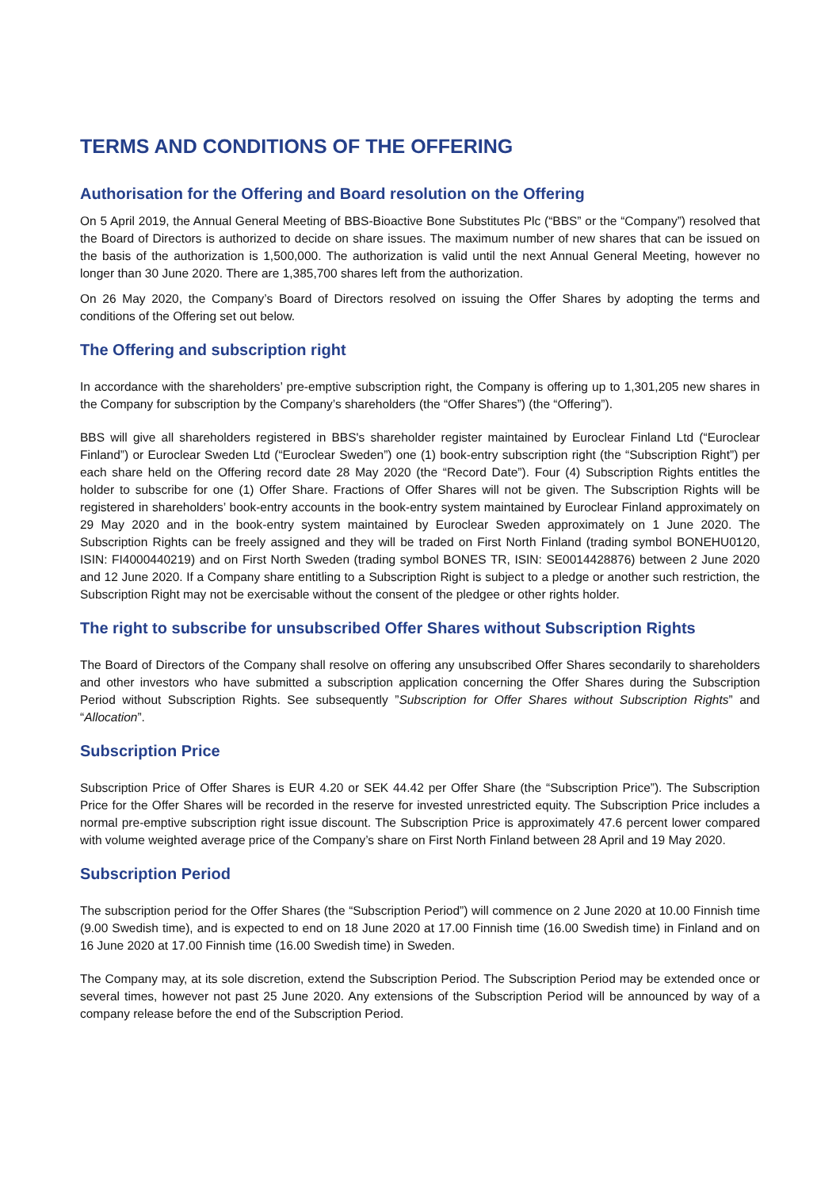TERMS AND CONDITIONS OF THE OFFERING
Authorisation for the Offering and Board resolution on the Offering
On 5 April 2019, the Annual General Meeting of BBS-Bioactive Bone Substitutes Plc (“BBS” or the “Company”) resolved that the Board of Directors is authorized to decide on share issues. The maximum number of new shares that can be issued on the basis of the authorization is 1,500,000. The authorization is valid until the next Annual General Meeting, however no longer than 30 June 2020. There are 1,385,700 shares left from the authorization.
On 26 May 2020, the Company’s Board of Directors resolved on issuing the Offer Shares by adopting the terms and conditions of the Offering set out below.
The Offering and subscription right
In accordance with the shareholders’ pre-emptive subscription right, the Company is offering up to 1,301,205 new shares in the Company for subscription by the Company’s shareholders (the “Offer Shares”) (the “Offering”).
BBS will give all shareholders registered in BBS's shareholder register maintained by Euroclear Finland Ltd (“Euroclear Finland”) or Euroclear Sweden Ltd (“Euroclear Sweden”) one (1) book-entry subscription right (the “Subscription Right”) per each share held on the Offering record date 28 May 2020 (the “Record Date”). Four (4) Subscription Rights entitles the holder to subscribe for one (1) Offer Share. Fractions of Offer Shares will not be given. The Subscription Rights will be registered in shareholders’ book-entry accounts in the book-entry system maintained by Euroclear Finland approximately on 29 May 2020 and in the book-entry system maintained by Euroclear Sweden approximately on 1 June 2020. The Subscription Rights can be freely assigned and they will be traded on First North Finland (trading symbol BONEHU0120, ISIN: FI4000440219) and on First North Sweden (trading symbol BONES TR, ISIN: SE0014428876) between 2 June 2020 and 12 June 2020. If a Company share entitling to a Subscription Right is subject to a pledge or another such restriction, the Subscription Right may not be exercisable without the consent of the pledgee or other rights holder.
The right to subscribe for unsubscribed Offer Shares without Subscription Rights
The Board of Directors of the Company shall resolve on offering any unsubscribed Offer Shares secondarily to shareholders and other investors who have submitted a subscription application concerning the Offer Shares during the Subscription Period without Subscription Rights. See subsequently ”Subscription for Offer Shares without Subscription Rights” and “Allocation”.
Subscription Price
Subscription Price of Offer Shares is EUR 4.20 or SEK 44.42 per Offer Share (the “Subscription Price”). The Subscription Price for the Offer Shares will be recorded in the reserve for invested unrestricted equity. The Subscription Price includes a normal pre-emptive subscription right issue discount. The Subscription Price is approximately 47.6 percent lower compared with volume weighted average price of the Company’s share on First North Finland between 28 April and 19 May 2020.
Subscription Period
The subscription period for the Offer Shares (the “Subscription Period”) will commence on 2 June 2020 at 10.00 Finnish time (9.00 Swedish time), and is expected to end on 18 June 2020 at 17.00 Finnish time (16.00 Swedish time) in Finland and on 16 June 2020 at 17.00 Finnish time (16.00 Swedish time) in Sweden.
The Company may, at its sole discretion, extend the Subscription Period. The Subscription Period may be extended once or several times, however not past 25 June 2020. Any extensions of the Subscription Period will be announced by way of a company release before the end of the Subscription Period.